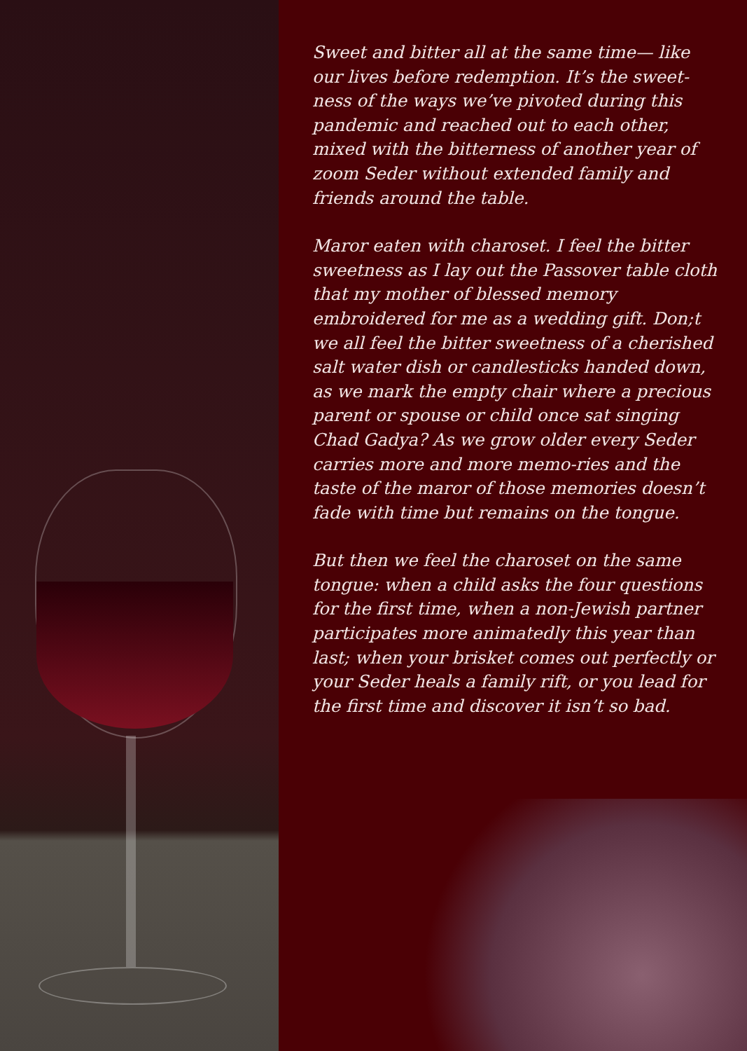Sweet and bitter all at the same time— like our lives before redemption. It’s the sweet-ness of the ways we’ve pivoted during this pandemic and reached out to each other, mixed with the bitterness of another year of zoom Seder without extended family and friends around the table.
Maror eaten with charoset. I feel the bitter sweetness as I lay out the Passover table cloth that my mother of blessed memory embroidered for me as a wedding gift. Don;t we all feel the bitter sweetness of a cherished salt water dish or candlesticks handed down, as we mark the empty chair where a precious parent or spouse or child once sat singing Chad Gadya? As we grow older every Seder carries more and more memo-ries and the taste of the maror of those memories doesn’t fade with time but remains on the tongue.
But then we feel the charoset on the same tongue: when a child asks the four questions for the first time, when a non-Jewish partner participates more animatedly this year than last; when your brisket comes out perfectly or your Seder heals a family rift, or you lead for the first time and discover it isn’t so bad.